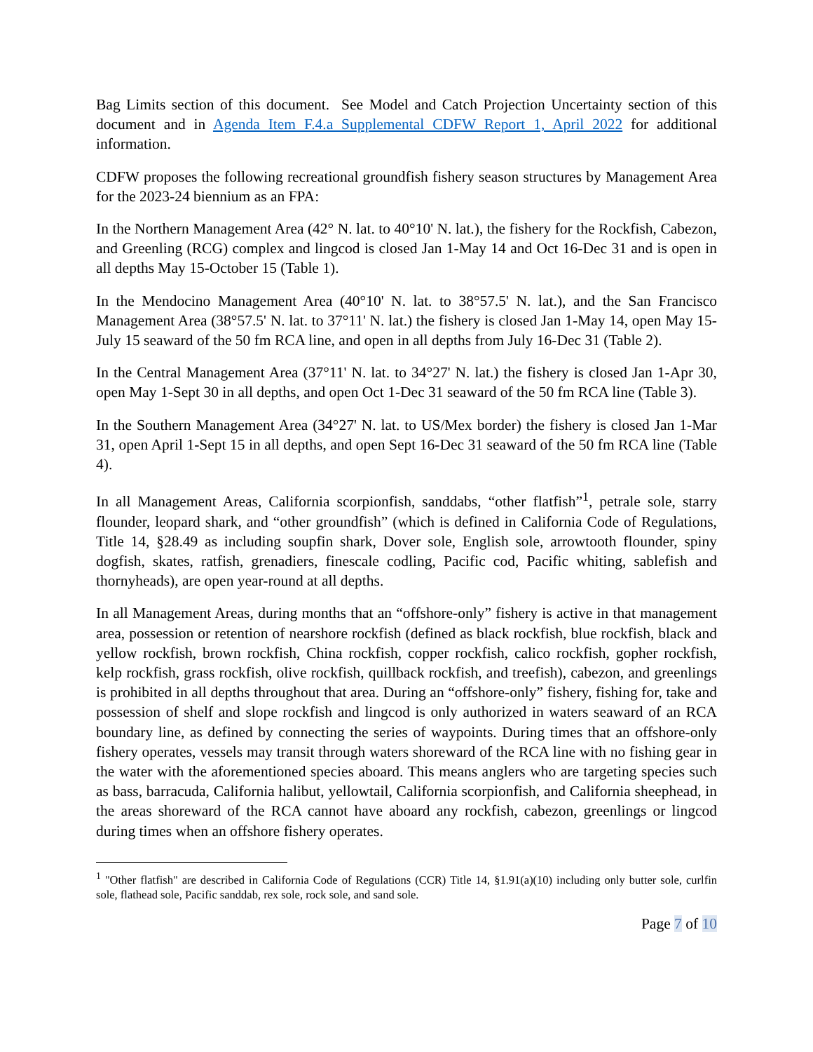Bag Limits section of this document. See Model and Catch Projection Uncertainty section of this document and in Agenda Item F.4.a Supplemental CDFW Report 1, April 2022 for additional information.
CDFW proposes the following recreational groundfish fishery season structures by Management Area for the 2023-24 biennium as an FPA:
In the Northern Management Area (42° N. lat. to 40°10' N. lat.), the fishery for the Rockfish, Cabezon, and Greenling (RCG) complex and lingcod is closed Jan 1-May 14 and Oct 16-Dec 31 and is open in all depths May 15-October 15 (Table 1).
In the Mendocino Management Area (40°10' N. lat. to 38°57.5' N. lat.), and the San Francisco Management Area (38°57.5' N. lat. to 37°11' N. lat.) the fishery is closed Jan 1-May 14, open May 15-July 15 seaward of the 50 fm RCA line, and open in all depths from July 16-Dec 31 (Table 2).
In the Central Management Area (37°11' N. lat. to 34°27' N. lat.) the fishery is closed Jan 1-Apr 30, open May 1-Sept 30 in all depths, and open Oct 1-Dec 31 seaward of the 50 fm RCA line (Table 3).
In the Southern Management Area (34°27' N. lat. to US/Mex border) the fishery is closed Jan 1-Mar 31, open April 1-Sept 15 in all depths, and open Sept 16-Dec 31 seaward of the 50 fm RCA line (Table 4).
In all Management Areas, California scorpionfish, sanddabs, “other flatfish”<sup>1</sup>, petrale sole, starry flounder, leopard shark, and “other groundfish” (which is defined in California Code of Regulations, Title 14, §28.49 as including soupfin shark, Dover sole, English sole, arrowtooth flounder, spiny dogfish, skates, ratfish, grenadiers, finescale codling, Pacific cod, Pacific whiting, sablefish and thornyheads), are open year-round at all depths.
In all Management Areas, during months that an “offshore-only” fishery is active in that management area, possession or retention of nearshore rockfish (defined as black rockfish, blue rockfish, black and yellow rockfish, brown rockfish, China rockfish, copper rockfish, calico rockfish, gopher rockfish, kelp rockfish, grass rockfish, olive rockfish, quillback rockfish, and treefish), cabezon, and greenlings is prohibited in all depths throughout that area. During an “offshore-only” fishery, fishing for, take and possession of shelf and slope rockfish and lingcod is only authorized in waters seaward of an RCA boundary line, as defined by connecting the series of waypoints. During times that an offshore-only fishery operates, vessels may transit through waters shoreward of the RCA line with no fishing gear in the water with the aforementioned species aboard. This means anglers who are targeting species such as bass, barracuda, California halibut, yellowtail, California scorpionfish, and California sheephead, in the areas shoreward of the RCA cannot have aboard any rockfish, cabezon, greenlings or lingcod during times when an offshore fishery operates.
<sup>1</sup> "Other flatfish" are described in California Code of Regulations (CCR) Title 14, §1.91(a)(10) including only butter sole, curlfin sole, flathead sole, Pacific sanddab, rex sole, rock sole, and sand sole.
Page 7 of 10